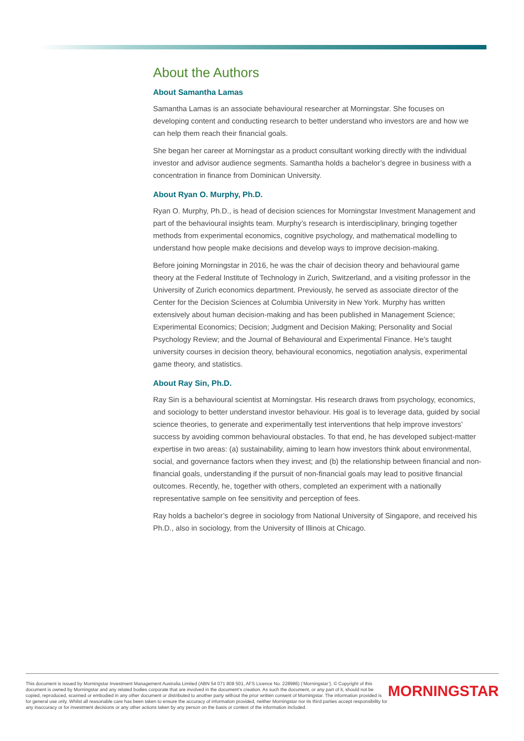About the Authors
About Samantha Lamas
Samantha Lamas is an associate behavioural researcher at Morningstar. She focuses on developing content and conducting research to better understand who investors are and how we can help them reach their financial goals.
She began her career at Morningstar as a product consultant working directly with the individual investor and advisor audience segments. Samantha holds a bachelor’s degree in business with a concentration in finance from Dominican University.
About Ryan O. Murphy, Ph.D.
Ryan O. Murphy, Ph.D., is head of decision sciences for Morningstar Investment Management and part of the behavioural insights team. Murphy’s research is interdisciplinary, bringing together methods from experimental economics, cognitive psychology, and mathematical modelling to understand how people make decisions and develop ways to improve decision-making.
Before joining Morningstar in 2016, he was the chair of decision theory and behavioural game theory at the Federal Institute of Technology in Zurich, Switzerland, and a visiting professor in the University of Zurich economics department. Previously, he served as associate director of the Center for the Decision Sciences at Columbia University in New York. Murphy has written extensively about human decision-making and has been published in Management Science; Experimental Economics; Decision; Judgment and Decision Making; Personality and Social Psychology Review; and the Journal of Behavioural and Experimental Finance. He’s taught university courses in decision theory, behavioural economics, negotiation analysis, experimental game theory, and statistics.
About Ray Sin, Ph.D.
Ray Sin is a behavioural scientist at Morningstar. His research draws from psychology, economics, and sociology to better understand investor behaviour. His goal is to leverage data, guided by social science theories, to generate and experimentally test interventions that help improve investors’ success by avoiding common behavioural obstacles. To that end, he has developed subject-matter expertise in two areas: (a) sustainability, aiming to learn how investors think about environmental, social, and governance factors when they invest; and (b) the relationship between financial and non-financial goals, understanding if the pursuit of non-financial goals may lead to positive financial outcomes. Recently, he, together with others, completed an experiment with a nationally representative sample on fee sensitivity and perception of fees.
Ray holds a bachelor’s degree in sociology from National University of Singapore, and received his Ph.D., also in sociology, from the University of Illinois at Chicago.
This document is issued by Morningstar Investment Management Australia Limited (ABN 54 071 808 501, AFS Licence No. 228986) (‘Morningstar’). © Copyright of this document is owned by Morningstar and any related bodies corporate that are involved in the document’s creation. As such the document, or any part of it, should not be copied, reproduced, scanned or embodied in any other document or distributed to another party without the prior written consent of Morningstar. The information provided is for general use only. Whilst all reasonable care has been taken to ensure the accuracy of information provided, neither Morningstar nor its third parties accept responsibility for any inaccuracy or for investment decisions or any other actions taken by any person on the basis or context of the information included.
MORNINGSTAR